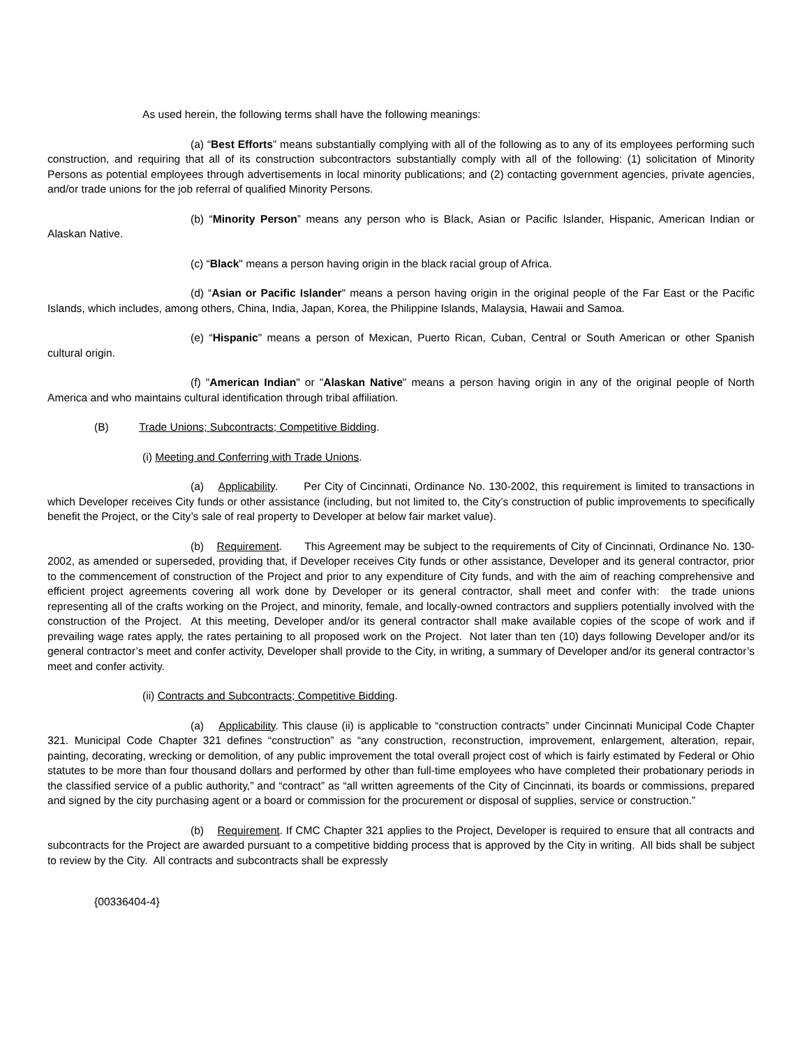As used herein, the following terms shall have the following meanings:
(a) “Best Efforts” means substantially complying with all of the following as to any of its employees performing such construction, and requiring that all of its construction subcontractors substantially comply with all of the following: (1) solicitation of Minority Persons as potential employees through advertisements in local minority publications; and (2) contacting government agencies, private agencies, and/or trade unions for the job referral of qualified Minority Persons.
(b) “Minority Person” means any person who is Black, Asian or Pacific Islander, Hispanic, American Indian or Alaskan Native.
(c) “Black" means a person having origin in the black racial group of Africa.
(d) “Asian or Pacific Islander" means a person having origin in the original people of the Far East or the Pacific Islands, which includes, among others, China, India, Japan, Korea, the Philippine Islands, Malaysia, Hawaii and Samoa.
(e) “Hispanic" means a person of Mexican, Puerto Rican, Cuban, Central or South American or other Spanish cultural origin.
(f) "American Indian" or "Alaskan Native" means a person having origin in any of the original people of North America and who maintains cultural identification through tribal affiliation.
(B) Trade Unions; Subcontracts; Competitive Bidding.
(i) Meeting and Conferring with Trade Unions.
(a) Applicability. Per City of Cincinnati, Ordinance No. 130-2002, this requirement is limited to transactions in which Developer receives City funds or other assistance (including, but not limited to, the City’s construction of public improvements to specifically benefit the Project, or the City’s sale of real property to Developer at below fair market value).
(b) Requirement. This Agreement may be subject to the requirements of City of Cincinnati, Ordinance No. 130-2002, as amended or superseded, providing that, if Developer receives City funds or other assistance, Developer and its general contractor, prior to the commencement of construction of the Project and prior to any expenditure of City funds, and with the aim of reaching comprehensive and efficient project agreements covering all work done by Developer or its general contractor, shall meet and confer with: the trade unions representing all of the crafts working on the Project, and minority, female, and locally-owned contractors and suppliers potentially involved with the construction of the Project. At this meeting, Developer and/or its general contractor shall make available copies of the scope of work and if prevailing wage rates apply, the rates pertaining to all proposed work on the Project. Not later than ten (10) days following Developer and/or its general contractor’s meet and confer activity, Developer shall provide to the City, in writing, a summary of Developer and/or its general contractor’s meet and confer activity.
(ii) Contracts and Subcontracts; Competitive Bidding.
(a) Applicability. This clause (ii) is applicable to “construction contracts” under Cincinnati Municipal Code Chapter 321. Municipal Code Chapter 321 defines “construction” as “any construction, reconstruction, improvement, enlargement, alteration, repair, painting, decorating, wrecking or demolition, of any public improvement the total overall project cost of which is fairly estimated by Federal or Ohio statutes to be more than four thousand dollars and performed by other than full-time employees who have completed their probationary periods in the classified service of a public authority,” and “contract” as “all written agreements of the City of Cincinnati, its boards or commissions, prepared and signed by the city purchasing agent or a board or commission for the procurement or disposal of supplies, service or construction.”
(b) Requirement. If CMC Chapter 321 applies to the Project, Developer is required to ensure that all contracts and subcontracts for the Project are awarded pursuant to a competitive bidding process that is approved by the City in writing. All bids shall be subject to review by the City. All contracts and subcontracts shall be expressly
{00336404-4}